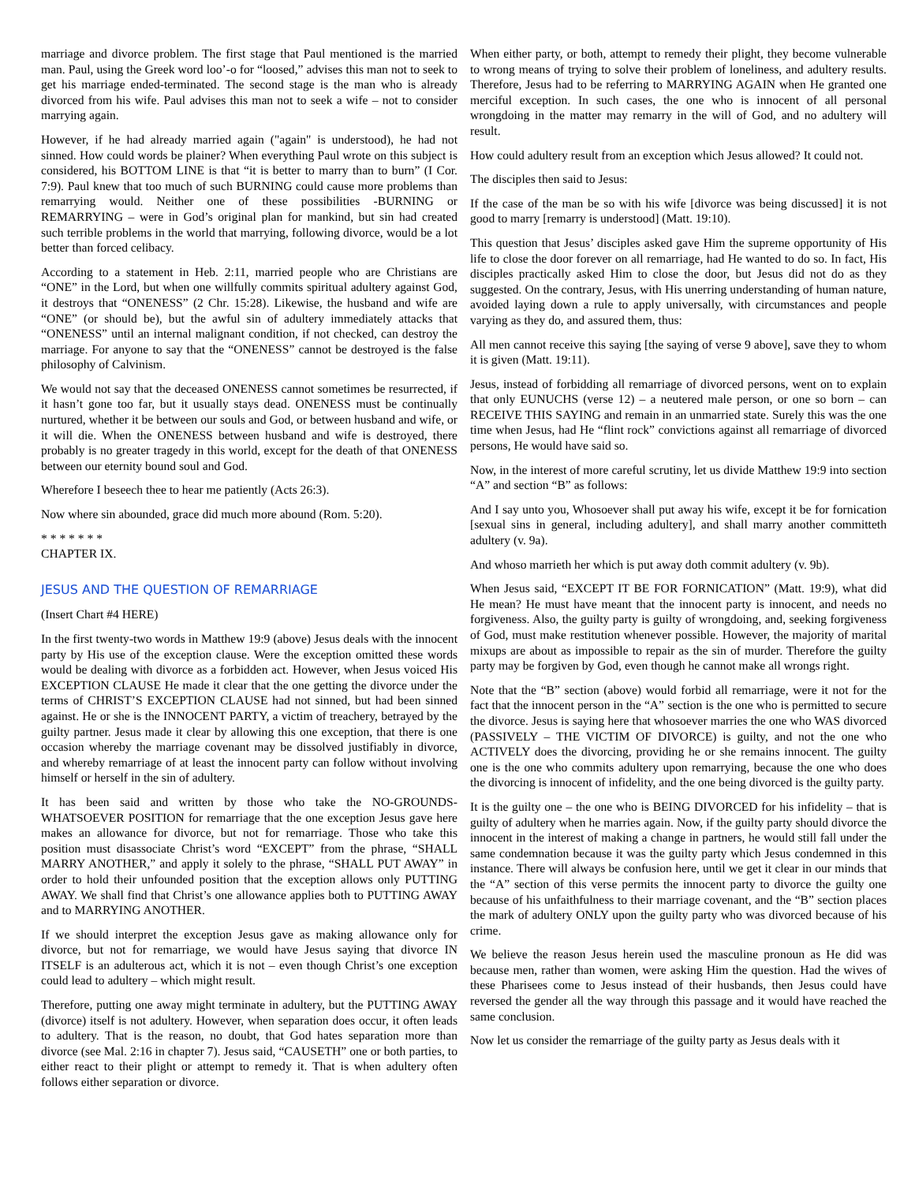marriage and divorce problem. The first stage that Paul mentioned is the married man. Paul, using the Greek word loo’-o for “loosed,” advises this man not to seek to get his marriage ended-terminated. The second stage is the man who is already divorced from his wife. Paul advises this man not to seek a wife – not to consider marrying again.
However, if he had already married again ("again" is understood), he had not sinned. How could words be plainer? When everything Paul wrote on this subject is considered, his BOTTOM LINE is that “it is better to marry than to burn” (I Cor. 7:9). Paul knew that too much of such BURNING could cause more problems than remarrying would. Neither one of these possibilities -BURNING or REMARRYING – were in God’s original plan for mankind, but sin had created such terrible problems in the world that marrying, following divorce, would be a lot better than forced celibacy.
According to a statement in Heb. 2:11, married people who are Christians are “ONE” in the Lord, but when one willfully commits spiritual adultery against God, it destroys that “ONENESS” (2 Chr. 15:28). Likewise, the husband and wife are “ONE” (or should be), but the awful sin of adultery immediately attacks that “ONENESS” until an internal malignant condition, if not checked, can destroy the marriage. For anyone to say that the “ONENESS” cannot be destroyed is the false philosophy of Calvinism.
We would not say that the deceased ONENESS cannot sometimes be resurrected, if it hasn’t gone too far, but it usually stays dead. ONENESS must be continually nurtured, whether it be between our souls and God, or between husband and wife, or it will die. When the ONENESS between husband and wife is destroyed, there probably is no greater tragedy in this world, except for the death of that ONENESS between our eternity bound soul and God.
Wherefore I beseech thee to hear me patiently (Acts 26:3).
Now where sin abounded, grace did much more abound (Rom. 5:20).
* * * * * * *
CHAPTER IX.
JESUS AND THE QUESTION OF REMARRIAGE
(Insert Chart #4 HERE)
In the first twenty-two words in Matthew 19:9 (above) Jesus deals with the innocent party by His use of the exception clause. Were the exception omitted these words would be dealing with divorce as a forbidden act. However, when Jesus voiced His EXCEPTION CLAUSE He made it clear that the one getting the divorce under the terms of CHRIST’S EXCEPTION CLAUSE had not sinned, but had been sinned against. He or she is the INNOCENT PARTY, a victim of treachery, betrayed by the guilty partner. Jesus made it clear by allowing this one exception, that there is one occasion whereby the marriage covenant may be dissolved justifiably in divorce, and whereby remarriage of at least the innocent party can follow without involving himself or herself in the sin of adultery.
It has been said and written by those who take the NO-GROUNDS-WHATSOEVER POSITION for remarriage that the one exception Jesus gave here makes an allowance for divorce, but not for remarriage. Those who take this position must disassociate Christ’s word “EXCEPT” from the phrase, “SHALL MARRY ANOTHER,” and apply it solely to the phrase, “SHALL PUT AWAY” in order to hold their unfounded position that the exception allows only PUTTING AWAY. We shall find that Christ’s one allowance applies both to PUTTING AWAY and to MARRYING ANOTHER.
If we should interpret the exception Jesus gave as making allowance only for divorce, but not for remarriage, we would have Jesus saying that divorce IN ITSELF is an adulterous act, which it is not – even though Christ’s one exception could lead to adultery – which might result.
Therefore, putting one away might terminate in adultery, but the PUTTING AWAY (divorce) itself is not adultery. However, when separation does occur, it often leads to adultery. That is the reason, no doubt, that God hates separation more than divorce (see Mal. 2:16 in chapter 7). Jesus said, “CAUSETH” one or both parties, to either react to their plight or attempt to remedy it. That is when adultery often follows either separation or divorce.
When either party, or both, attempt to remedy their plight, they become vulnerable to wrong means of trying to solve their problem of loneliness, and adultery results. Therefore, Jesus had to be referring to MARRYING AGAIN when He granted one merciful exception. In such cases, the one who is innocent of all personal wrongdoing in the matter may remarry in the will of God, and no adultery will result.
How could adultery result from an exception which Jesus allowed? It could not.
The disciples then said to Jesus:
If the case of the man be so with his wife [divorce was being discussed] it is not good to marry [remarry is understood] (Matt. 19:10).
This question that Jesus’ disciples asked gave Him the supreme opportunity of His life to close the door forever on all remarriage, had He wanted to do so. In fact, His disciples practically asked Him to close the door, but Jesus did not do as they suggested. On the contrary, Jesus, with His unerring understanding of human nature, avoided laying down a rule to apply universally, with circumstances and people varying as they do, and assured them, thus:
All men cannot receive this saying [the saying of verse 9 above], save they to whom it is given (Matt. 19:11).
Jesus, instead of forbidding all remarriage of divorced persons, went on to explain that only EUNUCHS (verse 12) – a neutered male person, or one so born – can RECEIVE THIS SAYING and remain in an unmarried state. Surely this was the one time when Jesus, had He “flint rock” convictions against all remarriage of divorced persons, He would have said so.
Now, in the interest of more careful scrutiny, let us divide Matthew 19:9 into section “A” and section “B” as follows:
And I say unto you, Whosoever shall put away his wife, except it be for fornication [sexual sins in general, including adultery], and shall marry another committeth adultery (v. 9a).
And whoso marrieth her which is put away doth commit adultery (v. 9b).
When Jesus said, “EXCEPT IT BE FOR FORNICATION” (Matt. 19:9), what did He mean? He must have meant that the innocent party is innocent, and needs no forgiveness. Also, the guilty party is guilty of wrongdoing, and, seeking forgiveness of God, must make restitution whenever possible. However, the majority of marital mixups are about as impossible to repair as the sin of murder. Therefore the guilty party may be forgiven by God, even though he cannot make all wrongs right.
Note that the “B” section (above) would forbid all remarriage, were it not for the fact that the innocent person in the “A” section is the one who is permitted to secure the divorce. Jesus is saying here that whosoever marries the one who WAS divorced (PASSIVELY – THE VICTIM OF DIVORCE) is guilty, and not the one who ACTIVELY does the divorcing, providing he or she remains innocent. The guilty one is the one who commits adultery upon remarrying, because the one who does the divorcing is innocent of infidelity, and the one being divorced is the guilty party.
It is the guilty one – the one who is BEING DIVORCED for his infidelity – that is guilty of adultery when he marries again. Now, if the guilty party should divorce the innocent in the interest of making a change in partners, he would still fall under the same condemnation because it was the guilty party which Jesus condemned in this instance. There will always be confusion here, until we get it clear in our minds that the “A” section of this verse permits the innocent party to divorce the guilty one because of his unfaithfulness to their marriage covenant, and the “B” section places the mark of adultery ONLY upon the guilty party who was divorced because of his crime.
We believe the reason Jesus herein used the masculine pronoun as He did was because men, rather than women, were asking Him the question. Had the wives of these Pharisees come to Jesus instead of their husbands, then Jesus could have reversed the gender all the way through this passage and it would have reached the same conclusion.
Now let us consider the remarriage of the guilty party as Jesus deals with it